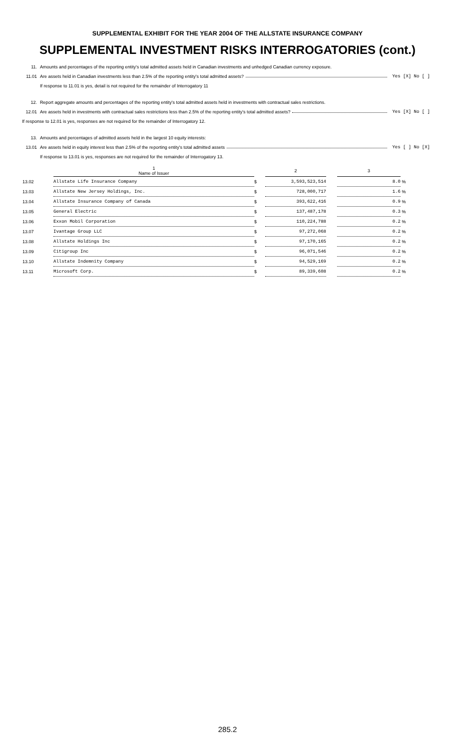SUPPLEMENTAL EXHIBIT FOR THE YEAR 2004 OF THE ALLSTATE INSURANCE COMPANY
SUPPLEMENTAL INVESTMENT RISKS INTERROGATORIES (cont.)
11. Amounts and percentages of the reporting entity's total admitted assets held in Canadian investments and unhedged Canadian currency exposure.
11.01 Are assets held in Canadian investments less than 2.5% of the reporting entity's total admitted assets? Yes [X] No [ ]
If response to 11.01 is yes, detail is not required for the remainder of Interrogatory 11
12. Report aggregate amounts and percentages of the reporting entity's total admitted assets held in investments with contractual sales restrictions.
12.01 Are assets held in investments with contractual sales restrictions less than 2.5% of the reporting entity's total admitted assets? Yes [X] No [ ]
If response to 12.01 is yes, responses are not required for the remainder of Interrogatory 12.
13. Amounts and percentages of admitted assets held in the largest 10 equity interests:
13.01 Are assets held in equity interest less than 2.5% of the reporting entity's total admitted assets Yes [ ] No [X]
If response to 13.01 is yes, responses are not required for the remainder of Interrogatory 13.
| | 1 Name of Issuer | | 2 | | 3 | |
| --- | --- | --- | --- | --- | --- | --- |
| 13.02 | Allstate Life Insurance Company | $ | 3,593,523,514 | | 8.0 | % |
| 13.03 | Allstate New Jersey Holdings, Inc. | $ | 728,000,717 | | 1.6 | % |
| 13.04 | Allstate Insurance Company of Canada | $ | 393,622,416 | | 0.9 | % |
| 13.05 | General Electric | $ | 137,487,178 | | 0.3 | % |
| 13.06 | Exxon Mobil Corporation | $ | 110,224,788 | | 0.2 | % |
| 13.07 | Ivantage Group LLC | $ | 97,272,068 | | 0.2 | % |
| 13.08 | Allstate Holdings Inc | $ | 97,170,165 | | 0.2 | % |
| 13.09 | Citigroup Inc | $ | 96,071,546 | | 0.2 | % |
| 13.10 | Allstate Indemnity Company | $ | 94,529,169 | | 0.2 | % |
| 13.11 | Microsoft Corp. | $ | 89,339,608 | | 0.2 | % |
285.2